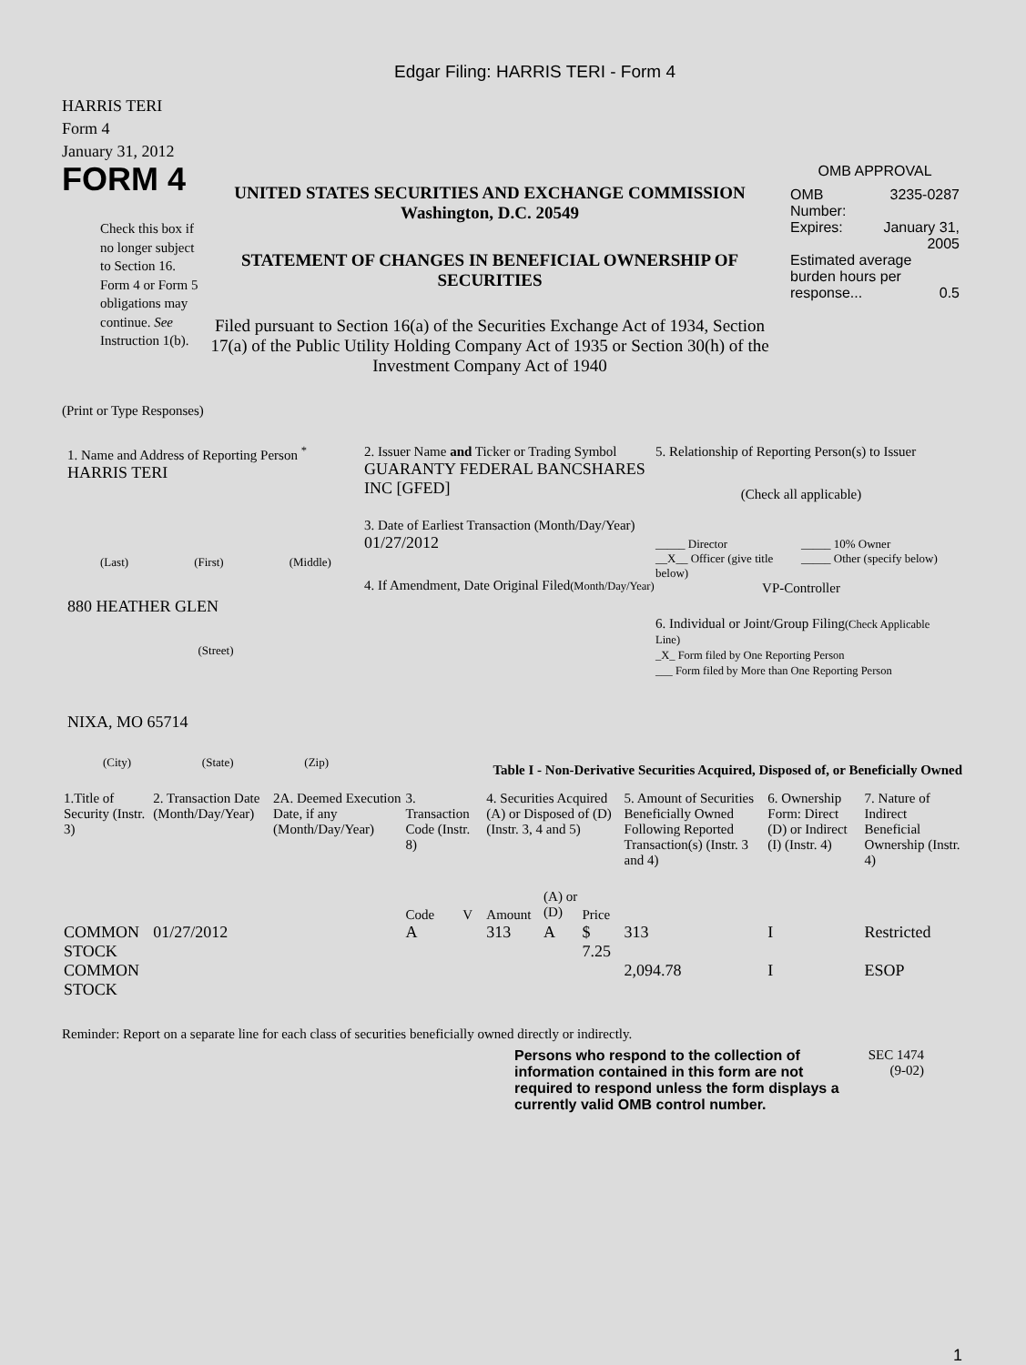Edgar Filing: HARRIS TERI - Form 4
HARRIS TERI
Form 4
January 31, 2012
FORM 4
Check this box if no longer subject to Section 16. Form 4 or Form 5 obligations may continue. See Instruction 1(b).
UNITED STATES SECURITIES AND EXCHANGE COMMISSION
Washington, D.C. 20549
STATEMENT OF CHANGES IN BENEFICIAL OWNERSHIP OF SECURITIES
Filed pursuant to Section 16(a) of the Securities Exchange Act of 1934, Section 17(a) of the Public Utility Holding Company Act of 1935 or Section 30(h) of the Investment Company Act of 1940
OMB APPROVAL
| OMB Number: | 3235-0287 |
| Expires: | January 31, 2005 |
| Estimated average burden hours per response... 0.5 | |
(Print or Type Responses)
1. Name and Address of Reporting Person <sup>*</sup>
HARRIS TERI
(Last) (First) (Middle)
880 HEATHER GLEN
(Street)
NIXA, MO 65714
(City) (State) (Zip)
2. Issuer Name and Ticker or Trading Symbol
GUARANTY FEDERAL BANCSHARES INC [GFED]
3. Date of Earliest Transaction (Month/Day/Year)
01/27/2012
4. If Amendment, Date Original Filed(Month/Day/Year)
5. Relationship of Reporting Person(s) to Issuer
(Check all applicable)
_____ Director
__X__ Officer (give title below)
_____ 10% Owner
_____ Other (specify below)
VP-Controller
6. Individual or Joint/Group Filing(Check Applicable Line)
_X_ Form filed by One Reporting Person
___ Form filed by More than One Reporting Person
Table I - Non-Derivative Securities Acquired, Disposed of, or Beneficially Owned
| 1.Title of Security (Instr. 3) | 2. Transaction Date (Month/Day/Year) | 2A. Deemed Execution Date, if any (Month/Day/Year) | 3. Transaction Code (Instr. 8) | | 4. Securities Acquired (A) or Disposed of (D) (Instr. 3, 4 and 5) | | | 5. Amount of Securities Beneficially Owned Following Reported Transaction(s) (Instr. 3 and 4) | 6. Ownership Form: Direct (D) or Indirect (I) (Instr. 4) | 7. Nature of Indirect Beneficial Ownership (Instr. 4) |
| --- | --- | --- | --- | --- | --- | --- | --- | --- | --- | --- |
| | | | Code | V | Amount | (A) or (D) | Price | | | |
| COMMON STOCK | 01/27/2012 | | A | | 313 | A | $ 7.25 | 313 | I | Restricted |
| COMMON STOCK | | | | | | | | 2,094.78 | I | ESOP |
Reminder: Report on a separate line for each class of securities beneficially owned directly or indirectly.
Persons who respond to the collection of information contained in this form are not required to respond unless the form displays a currently valid OMB control number.
SEC 1474
(9-02)
1